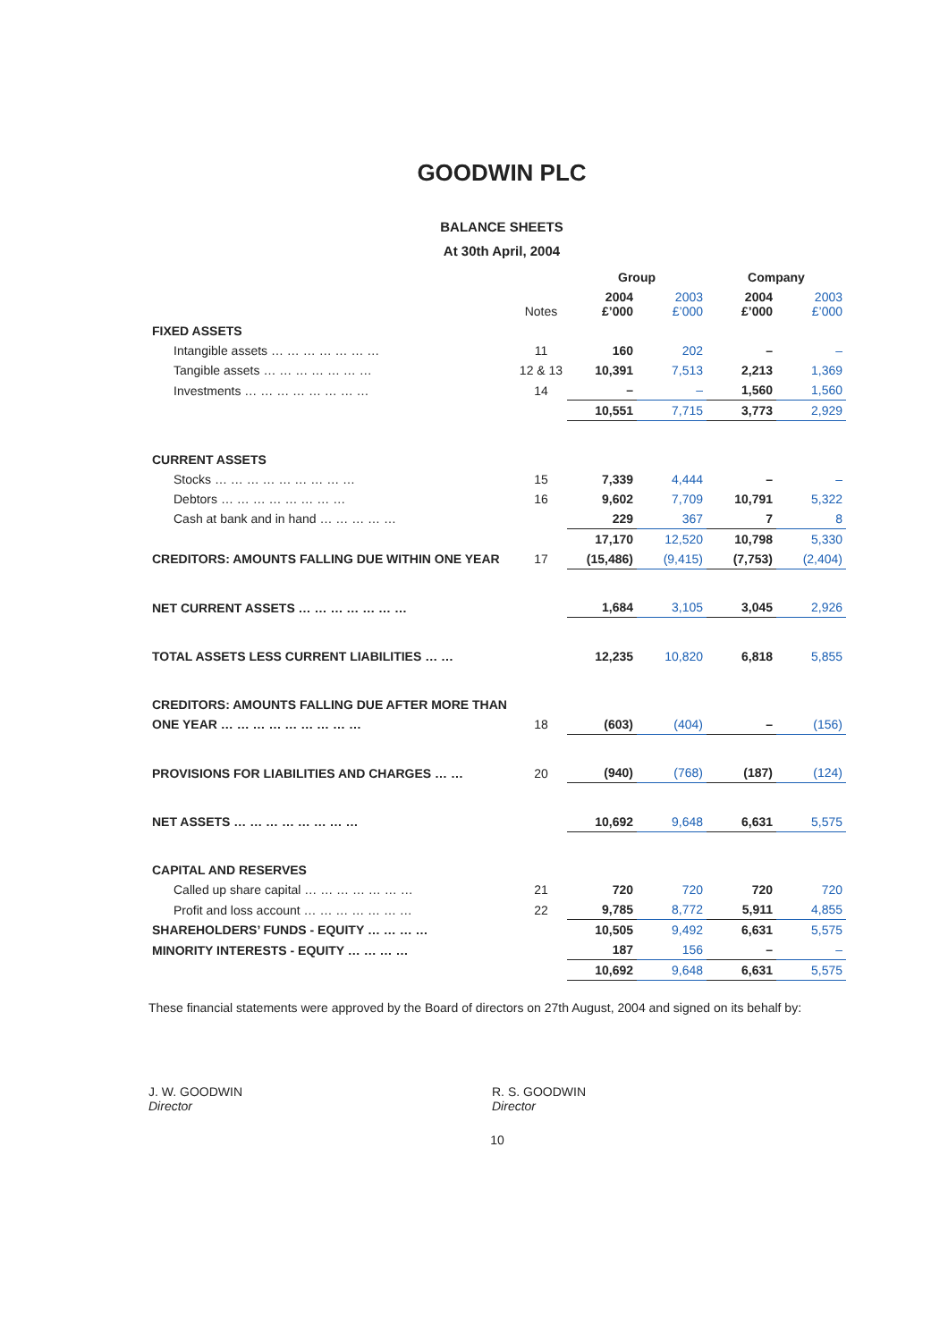GOODWIN PLC
BALANCE SHEETS
At 30th April, 2004
| | | Group | | Company | |
| --- | --- | --- | --- | --- | --- |
| | Notes | 2004 £’000 | 2003 £’000 | 2004 £’000 | 2003 £’000 |
| FIXED ASSETS | | | | | |
| Intangible assets … … … … … … … | 11 | 160 | 202 | – | – |
| Tangible assets … … … … … … … | 12 & 13 | 10,391 | 7,513 | 2,213 | 1,369 |
| Investments … … … … … … … … | 14 | – | – | 1,560 | 1,560 |
| | | 10,551 | 7,715 | 3,773 | 2,929 |
| CURRENT ASSETS | | | | | |
| Stocks … … … … … … … … … | 15 | 7,339 | 4,444 | – | – |
| Debtors … … … … … … … … | 16 | 9,602 | 7,709 | 10,791 | 5,322 |
| Cash at bank and in hand … … … … … | | 229 | 367 | 7 | 8 |
| | | 17,170 | 12,520 | 10,798 | 5,330 |
| CREDITORS: AMOUNTS FALLING DUE WITHIN ONE YEAR | 17 | (15,486) | (9,415) | (7,753) | (2,404) |
| NET CURRENT ASSETS … … … … … … … | | 1,684 | 3,105 | 3,045 | 2,926 |
| TOTAL ASSETS LESS CURRENT LIABILITIES … … | | 12,235 | 10,820 | 6,818 | 5,855 |
| CREDITORS: AMOUNTS FALLING DUE AFTER MORE THAN | | | | | |
| ONE YEAR … … … … … … … … … | 18 | (603) | (404) | – | (156) |
| PROVISIONS FOR LIABILITIES AND CHARGES … … | 20 | (940) | (768) | (187) | (124) |
| NET ASSETS … … … … … … … … | | 10,692 | 9,648 | 6,631 | 5,575 |
| CAPITAL AND RESERVES | | | | | |
| Called up share capital … … … … … … … | 21 | 720 | 720 | 720 | 720 |
| Profit and loss account … … … … … … … | 22 | 9,785 | 8,772 | 5,911 | 4,855 |
| SHAREHOLDERS’ FUNDS - EQUITY … … … … | | 10,505 | 9,492 | 6,631 | 5,575 |
| MINORITY INTERESTS - EQUITY … … … … | | 187 | 156 | – | – |
| | | 10,692 | 9,648 | 6,631 | 5,575 |
These financial statements were approved by the Board of directors on 27th August, 2004 and signed on its behalf by:
J. W. GOODWIN
Director
R. S. GOODWIN
Director
10